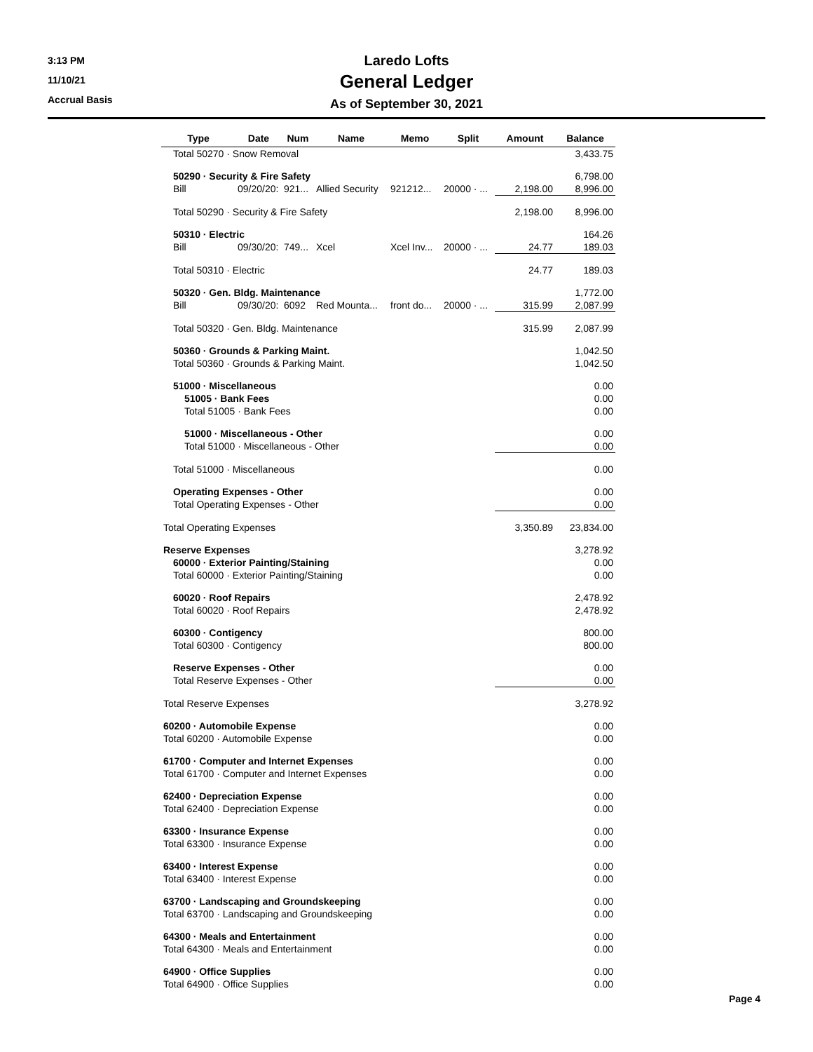3:13 PM
11/10/21
Accrual Basis
Laredo Lofts
General Ledger
As of September 30, 2021
| Type | Date | Num | Name | Memo | Split | Amount | Balance |
| --- | --- | --- | --- | --- | --- | --- | --- |
| Total 50270 · Snow Removal | | | | | | | 3,433.75 |
| 50290 · Security & Fire Safety | | | | | | | 6,798.00 |
| Bill | 09/20/20: | 921... | Allied Security | 921212... | 20000 · ... | 2,198.00 | 8,996.00 |
| Total 50290 · Security & Fire Safety | | | | | | 2,198.00 | 8,996.00 |
| 50310 · Electric | | | | | | | 164.26 |
| Bill | 09/30/20: | 749... | Xcel | Xcel Inv... | 20000 · ... | 24.77 | 189.03 |
| Total 50310 · Electric | | | | | | 24.77 | 189.03 |
| 50320 · Gen. Bldg. Maintenance | | | | | | | 1,772.00 |
| Bill | 09/30/20: | 6092 | Red Mounta... | front do... | 20000 · ... | 315.99 | 2,087.99 |
| Total 50320 · Gen. Bldg. Maintenance | | | | | | 315.99 | 2,087.99 |
| 50360 · Grounds & Parking Maint. | | | | | | | 1,042.50 |
| Total 50360 · Grounds & Parking Maint. | | | | | | | 1,042.50 |
| 51000 · Miscellaneous | | | | | | | 0.00 |
| 51005 · Bank Fees | | | | | | | 0.00 |
| Total 51005 · Bank Fees | | | | | | | 0.00 |
| 51000 · Miscellaneous - Other | | | | | | | 0.00 |
| Total 51000 · Miscellaneous - Other | | | | | | | 0.00 |
| Total 51000 · Miscellaneous | | | | | | | 0.00 |
| Operating Expenses - Other | | | | | | | 0.00 |
| Total Operating Expenses - Other | | | | | | | 0.00 |
| Total Operating Expenses | | | | | | 3,350.89 | 23,834.00 |
| Reserve Expenses | | | | | | | 3,278.92 |
| 60000 · Exterior Painting/Staining | | | | | | | 0.00 |
| Total 60000 · Exterior Painting/Staining | | | | | | | 0.00 |
| 60020 · Roof Repairs | | | | | | | 2,478.92 |
| Total 60020 · Roof Repairs | | | | | | | 2,478.92 |
| 60300 · Contigency | | | | | | | 800.00 |
| Total 60300 · Contigency | | | | | | | 800.00 |
| Reserve Expenses - Other | | | | | | | 0.00 |
| Total Reserve Expenses - Other | | | | | | | 0.00 |
| Total Reserve Expenses | | | | | | | 3,278.92 |
| 60200 · Automobile Expense | | | | | | | 0.00 |
| Total 60200 · Automobile Expense | | | | | | | 0.00 |
| 61700 · Computer and Internet Expenses | | | | | | | 0.00 |
| Total 61700 · Computer and Internet Expenses | | | | | | | 0.00 |
| 62400 · Depreciation Expense | | | | | | | 0.00 |
| Total 62400 · Depreciation Expense | | | | | | | 0.00 |
| 63300 · Insurance Expense | | | | | | | 0.00 |
| Total 63300 · Insurance Expense | | | | | | | 0.00 |
| 63400 · Interest Expense | | | | | | | 0.00 |
| Total 63400 · Interest Expense | | | | | | | 0.00 |
| 63700 · Landscaping and Groundskeeping | | | | | | | 0.00 |
| Total 63700 · Landscaping and Groundskeeping | | | | | | | 0.00 |
| 64300 · Meals and Entertainment | | | | | | | 0.00 |
| Total 64300 · Meals and Entertainment | | | | | | | 0.00 |
| 64900 · Office Supplies | | | | | | | 0.00 |
| Total 64900 · Office Supplies | | | | | | | 0.00 |
Page 4